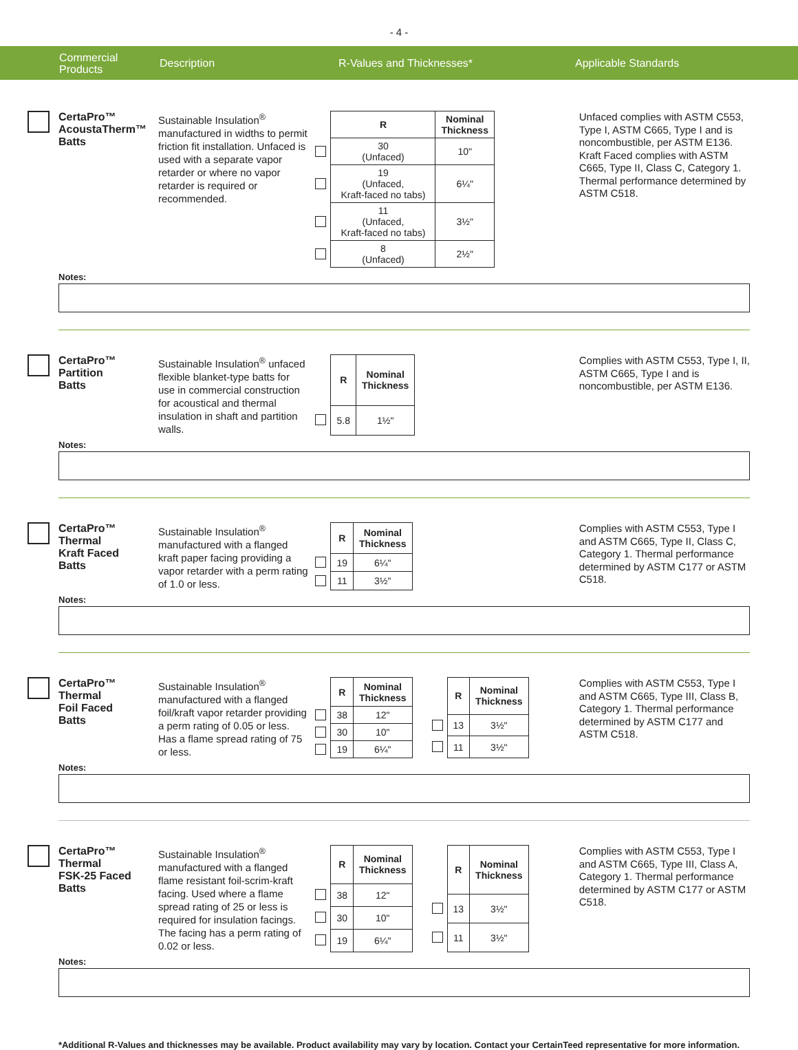- 4 -
Commercial
Products
Description R-Values and Thicknesses* Applicable Standards
CertaPro™
AcoustaTherm™
Batts
Sustainable Insulation<sup>®</sup> manufactured in widths to permit friction fit installation. Unfaced is used with a separate vapor retarder or where no vapor retarder is required or recommended.
| | R | Nominal Thickness |
| --- | --- | --- |
| | 30 (Unfaced) | 10" |
| | 19 (Unfaced, Kraft-faced no tabs) | 6¼" |
| | 11 (Unfaced, Kraft-faced no tabs) | 3½" |
| | 8 (Unfaced) | 2½" |
Unfaced complies with ASTM C553, Type I, ASTM C665, Type I and is noncombustible, per ASTM E136. Kraft Faced complies with ASTM C665, Type II, Class C, Category 1. Thermal performance determined by ASTM C518.
Notes:
CertaPro™
Partition
Batts
Sustainable Insulation<sup>®</sup> unfaced flexible blanket-type batts for use in commercial construction for acoustical and thermal insulation in shaft and partition walls.
| | R | Nominal Thickness |
| --- | --- | --- |
| | 5.8 | 1½" |
Complies with ASTM C553, Type I, II, ASTM C665, Type I and is noncombustible, per ASTM E136.
Notes:
CertaPro™
Thermal
Kraft Faced
Batts
Sustainable Insulation<sup>®</sup> manufactured with a flanged kraft paper facing providing a vapor retarder with a perm rating of 1.0 or less.
| | R | Nominal Thickness |
| --- | --- | --- |
| | 19 | 6¼" |
| | 11 | 3½" |
Complies with ASTM C553, Type I and ASTM C665, Type II, Class C, Category 1. Thermal performance determined by ASTM C177 or ASTM C518.
Notes:
CertaPro™
Thermal
Foil Faced
Batts
Sustainable Insulation<sup>®</sup> manufactured with a flanged foil/kraft vapor retarder providing a perm rating of 0.05 or less. Has a flame spread rating of 75 or less.
| | R | Nominal Thickness |
| --- | --- | --- |
| | 38 | 12" |
| | 30 | 10" |
| | 19 | 6¼" |
| | R | Nominal Thickness |
| --- | --- | --- |
| | 13 | 3½" |
| | 11 | 3½" |
Complies with ASTM C553, Type I and ASTM C665, Type III, Class B, Category 1. Thermal performance determined by ASTM C177 and ASTM C518.
Notes:
CertaPro™
Thermal
FSK-25 Faced
Batts
Sustainable Insulation<sup>®</sup> manufactured with a flanged flame resistant foil-scrim-kraft facing. Used where a flame spread rating of 25 or less is required for insulation facings. The facing has a perm rating of 0.02 or less.
| | R | Nominal Thickness |
| --- | --- | --- |
| | 38 | 12" |
| | 30 | 10" |
| | 19 | 6¼" |
| | R | Nominal Thickness |
| --- | --- | --- |
| | 13 | 3½" |
| | 11 | 3½" |
Complies with ASTM C553, Type I and ASTM C665, Type III, Class A, Category 1. Thermal performance determined by ASTM C177 or ASTM C518.
Notes:
*Additional R-Values and thicknesses may be available. Product availability may vary by location. Contact your CertainTeed representative for more information.